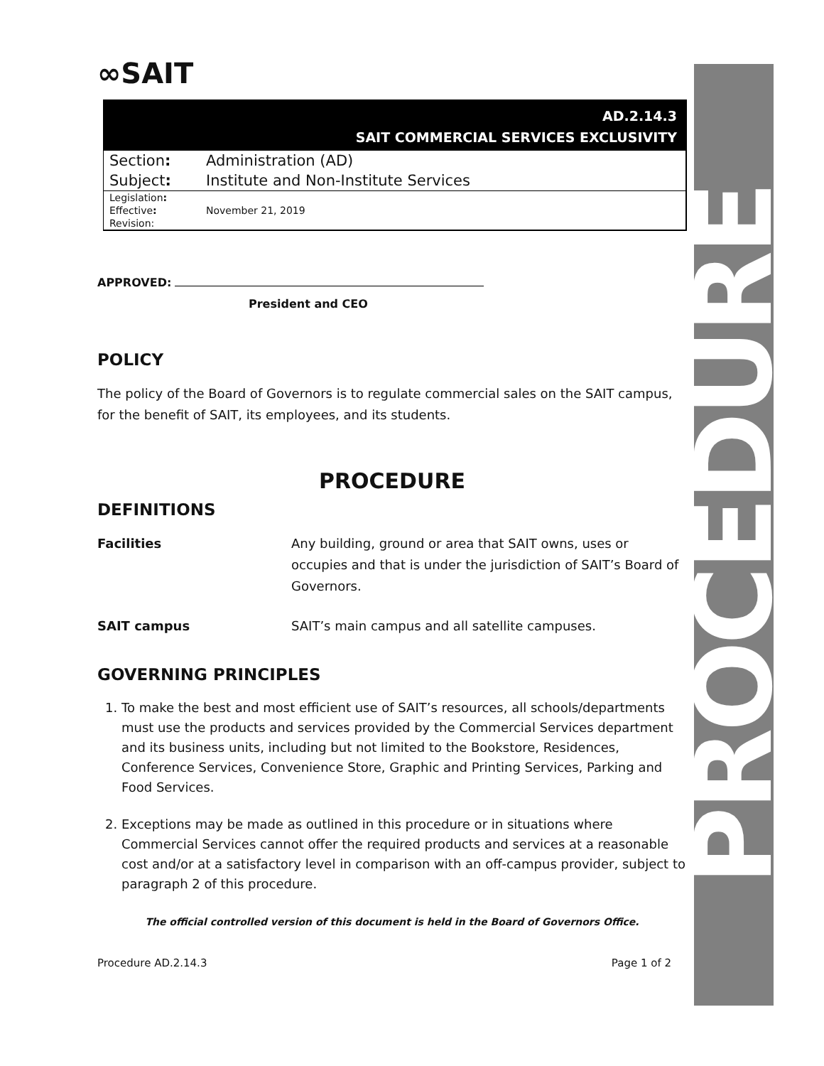∞SAIT
AD.2.14.3
SAIT COMMERCIAL SERVICES EXCLUSIVITY
| Section : | Administration (AD) |
| Subject : | Institute and Non-Institute Services |
| Legislation : | |
| Effective : | November 21, 2019 |
| Revision: | |
APPROVED:
President and CEO
POLICY
The policy of the Board of Governors is to regulate commercial sales on the SAIT campus, for the benefit of SAIT, its employees, and its students.
PROCEDURE
DEFINITIONS
Facilities Any building, ground or area that SAIT owns, uses or occupies and that is under the jurisdiction of SAIT’s Board of Governors.
SAIT campus SAIT’s main campus and all satellite campuses.
GOVERNING PRINCIPLES
1. To make the best and most efficient use of SAIT’s resources, all schools/departments must use the products and services provided by the Commercial Services department and its business units, including but not limited to the Bookstore, Residences, Conference Services, Convenience Store, Graphic and Printing Services, Parking and Food Services.
2. Exceptions may be made as outlined in this procedure or in situations where Commercial Services cannot offer the required products and services at a reasonable cost and/or at a satisfactory level in comparison with an off-campus provider, subject to paragraph 2 of this procedure.
The official controlled version of this document is held in the Board of Governors Office.
Procedure AD.2.14.3 Page 1 of 2
PROCEDURE